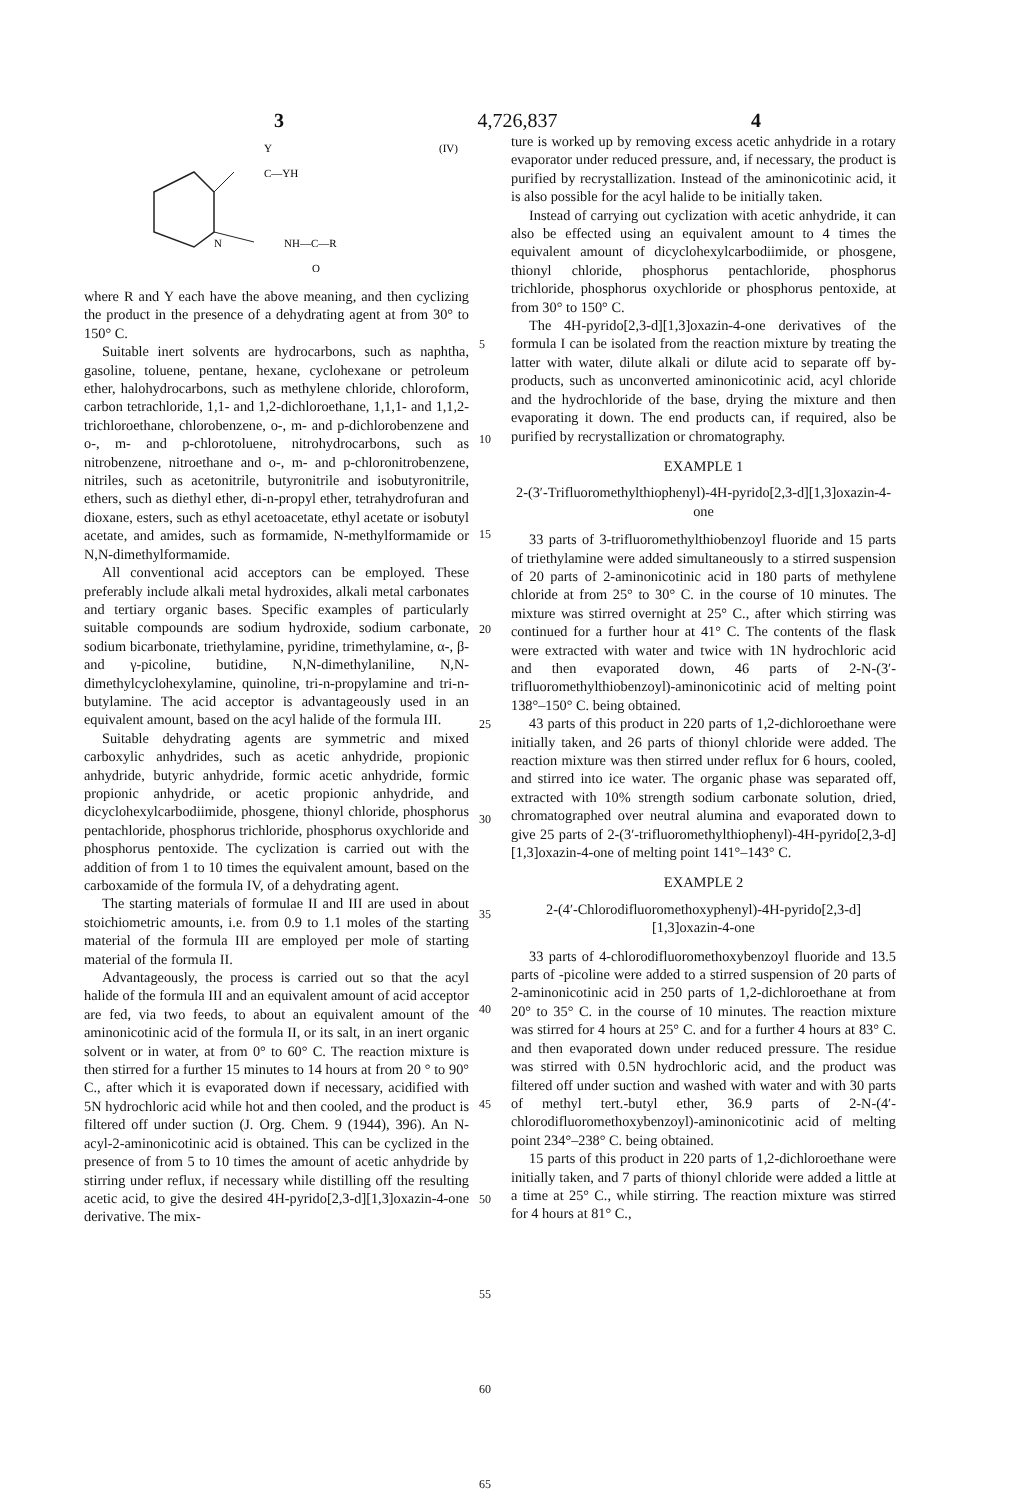3 4,726,837 4
Y
C—YH
NH—C—R
N
O
(IV)
where R and Y each have the above meaning, and then cyclizing the product in the presence of a dehydrating agent at from 30° to 150° C.
Suitable inert solvents are hydrocarbons, such as naphtha, gasoline, toluene, pentane, hexane, cyclohexane or petroleum ether, halohydrocarbons, such as methylene chloride, chloroform, carbon tetrachloride, 1,1- and 1,2-dichloroethane, 1,1,1- and 1,1,2-trichloroethane, chlorobenzene, o-, m- and p-dichlorobenzene and o-, m- and p-chlorotoluene, nitrohydrocarbons, such as nitrobenzene, nitroethane and o-, m- and p-chloronitrobenzene, nitriles, such as acetonitrile, butyronitrile and isobutyronitrile, ethers, such as diethyl ether, di-n-propyl ether, tetrahydrofuran and dioxane, esters, such as ethyl acetoacetate, ethyl acetate or isobutyl acetate, and amides, such as formamide, N-methylformamide or N,N-dimethylformamide.
All conventional acid acceptors can be employed. These preferably include alkali metal hydroxides, alkali metal carbonates and tertiary organic bases. Specific examples of particularly suitable compounds are sodium hydroxide, sodium carbonate, sodium bicarbonate, triethylamine, pyridine, trimethylamine, α-, β- and γ-picoline, butidine, N,N-dimethylaniline, N,N-dimethylcyclohexylamine, quinoline, tri-n-propylamine and tri-n-butylamine. The acid acceptor is advantageously used in an equivalent amount, based on the acyl halide of the formula III.
Suitable dehydrating agents are symmetric and mixed carboxylic anhydrides, such as acetic anhydride, propionic anhydride, butyric anhydride, formic acetic anhydride, formic propionic anhydride, or acetic propionic anhydride, and dicyclohexylcarbodiimide, phosgene, thionyl chloride, phosphorus pentachloride, phosphorus trichloride, phosphorus oxychloride and phosphorus pentoxide. The cyclization is carried out with the addition of from 1 to 10 times the equivalent amount, based on the carboxamide of the formula IV, of a dehydrating agent.
The starting materials of formulae II and III are used in about stoichiometric amounts, i.e. from 0.9 to 1.1 moles of the starting material of the formula III are employed per mole of starting material of the formula II.
Advantageously, the process is carried out so that the acyl halide of the formula III and an equivalent amount of acid acceptor are fed, via two feeds, to about an equivalent amount of the aminonicotinic acid of the formula II, or its salt, in an inert organic solvent or in water, at from 0° to 60° C. The reaction mixture is then stirred for a further 15 minutes to 14 hours at from 20 ° to 90° C., after which it is evaporated down if necessary, acidified with 5N hydrochloric acid while hot and then cooled, and the product is filtered off under suction (J. Org. Chem. 9 (1944), 396). An N-acyl-2-aminonicotinic acid is obtained. This can be cyclized in the presence of from 5 to 10 times the amount of acetic anhydride by stirring under reflux, if necessary while distilling off the resulting acetic acid, to give the desired 4H-pyrido[2,3-d][1,3]oxazin-4-one derivative. The mix-
5
10
15
20
25
30
35
40
45
50
55
60
65
ture is worked up by removing excess acetic anhydride in a rotary evaporator under reduced pressure, and, if necessary, the product is purified by recrystallization. Instead of the aminonicotinic acid, it is also possible for the acyl halide to be initially taken.
Instead of carrying out cyclization with acetic anhydride, it can also be effected using an equivalent amount to 4 times the equivalent amount of dicyclohexylcarbodiimide, or phosgene, thionyl chloride, phosphorus pentachloride, phosphorus trichloride, phosphorus oxychloride or phosphorus pentoxide, at from 30° to 150° C.
The 4H-pyrido[2,3-d][1,3]oxazin-4-one derivatives of the formula I can be isolated from the reaction mixture by treating the latter with water, dilute alkali or dilute acid to separate off by-products, such as unconverted aminonicotinic acid, acyl chloride and the hydrochloride of the base, drying the mixture and then evaporating it down. The end products can, if required, also be purified by recrystallization or chromatography.
EXAMPLE 1
2-(3′-Trifluoromethylthiophenyl)-4H-pyrido[2,3-d][1,3]oxazin-4-one
33 parts of 3-trifluoromethylthiobenzoyl fluoride and 15 parts of triethylamine were added simultaneously to a stirred suspension of 20 parts of 2-aminonicotinic acid in 180 parts of methylene chloride at from 25° to 30° C. in the course of 10 minutes. The mixture was stirred overnight at 25° C., after which stirring was continued for a further hour at 41° C. The contents of the flask were extracted with water and twice with 1N hydrochloric acid and then evaporated down, 46 parts of 2-N-(3′-trifluoromethylthiobenzoyl)-aminonicotinic acid of melting point 138°–150° C. being obtained.
43 parts of this product in 220 parts of 1,2-dichloroethane were initially taken, and 26 parts of thionyl chloride were added. The reaction mixture was then stirred under reflux for 6 hours, cooled, and stirred into ice water. The organic phase was separated off, extracted with 10% strength sodium carbonate solution, dried, chromatographed over neutral alumina and evaporated down to give 25 parts of 2-(3′-trifluoromethylthiophenyl)-4H-pyrido[2,3-d][1,3]oxazin-4-one of melting point 141°–143° C.
EXAMPLE 2
2-(4′-Chlorodifluoromethoxyphenyl)-4H-pyrido[2,3-d][1,3]oxazin-4-one
33 parts of 4-chlorodifluoromethoxybenzoyl fluoride and 13.5 parts of -picoline were added to a stirred suspension of 20 parts of 2-aminonicotinic acid in 250 parts of 1,2-dichloroethane at from 20° to 35° C. in the course of 10 minutes. The reaction mixture was stirred for 4 hours at 25° C. and for a further 4 hours at 83° C. and then evaporated down under reduced pressure. The residue was stirred with 0.5N hydrochloric acid, and the product was filtered off under suction and washed with water and with 30 parts of methyl tert.-butyl ether, 36.9 parts of 2-N-(4′-chlorodifluoromethoxybenzoyl)-aminonicotinic acid of melting point 234°–238° C. being obtained.
15 parts of this product in 220 parts of 1,2-dichloroethane were initially taken, and 7 parts of thionyl chloride were added a little at a time at 25° C., while stirring. The reaction mixture was stirred for 4 hours at 81° C.,